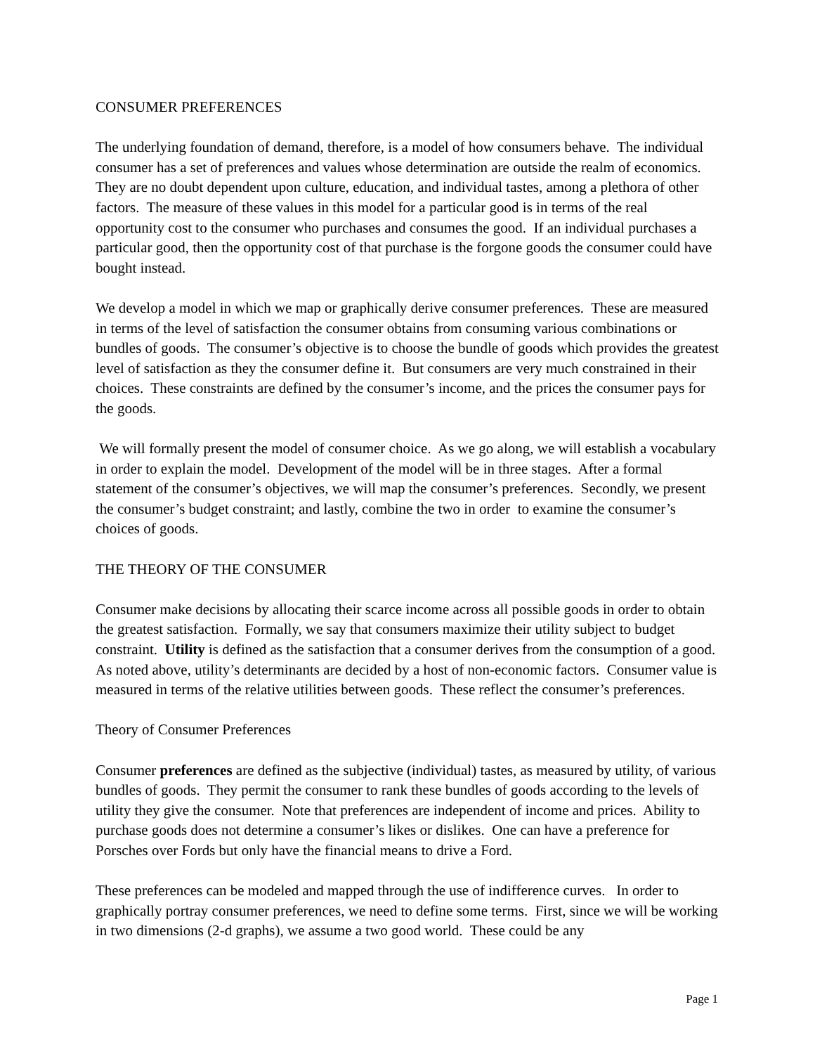CONSUMER PREFERENCES
The underlying foundation of demand, therefore, is a model of how consumers behave. The individual consumer has a set of preferences and values whose determination are outside the realm of economics. They are no doubt dependent upon culture, education, and individual tastes, among a plethora of other factors. The measure of these values in this model for a particular good is in terms of the real opportunity cost to the consumer who purchases and consumes the good. If an individual purchases a particular good, then the opportunity cost of that purchase is the forgone goods the consumer could have bought instead.
We develop a model in which we map or graphically derive consumer preferences. These are measured in terms of the level of satisfaction the consumer obtains from consuming various combinations or bundles of goods. The consumer’s objective is to choose the bundle of goods which provides the greatest level of satisfaction as they the consumer define it. But consumers are very much constrained in their choices. These constraints are defined by the consumer’s income, and the prices the consumer pays for the goods.
We will formally present the model of consumer choice. As we go along, we will establish a vocabulary in order to explain the model. Development of the model will be in three stages. After a formal statement of the consumer’s objectives, we will map the consumer’s preferences. Secondly, we present the consumer’s budget constraint; and lastly, combine the two in order to examine the consumer’s choices of goods.
THE THEORY OF THE CONSUMER
Consumer make decisions by allocating their scarce income across all possible goods in order to obtain the greatest satisfaction. Formally, we say that consumers maximize their utility subject to budget constraint. Utility is defined as the satisfaction that a consumer derives from the consumption of a good. As noted above, utility’s determinants are decided by a host of non-economic factors. Consumer value is measured in terms of the relative utilities between goods. These reflect the consumer’s preferences.
Theory of Consumer Preferences
Consumer preferences are defined as the subjective (individual) tastes, as measured by utility, of various bundles of goods. They permit the consumer to rank these bundles of goods according to the levels of utility they give the consumer. Note that preferences are independent of income and prices. Ability to purchase goods does not determine a consumer’s likes or dislikes. One can have a preference for Porsches over Fords but only have the financial means to drive a Ford.
These preferences can be modeled and mapped through the use of indifference curves. In order to graphically portray consumer preferences, we need to define some terms. First, since we will be working in two dimensions (2-d graphs), we assume a two good world. These could be any
Page 1